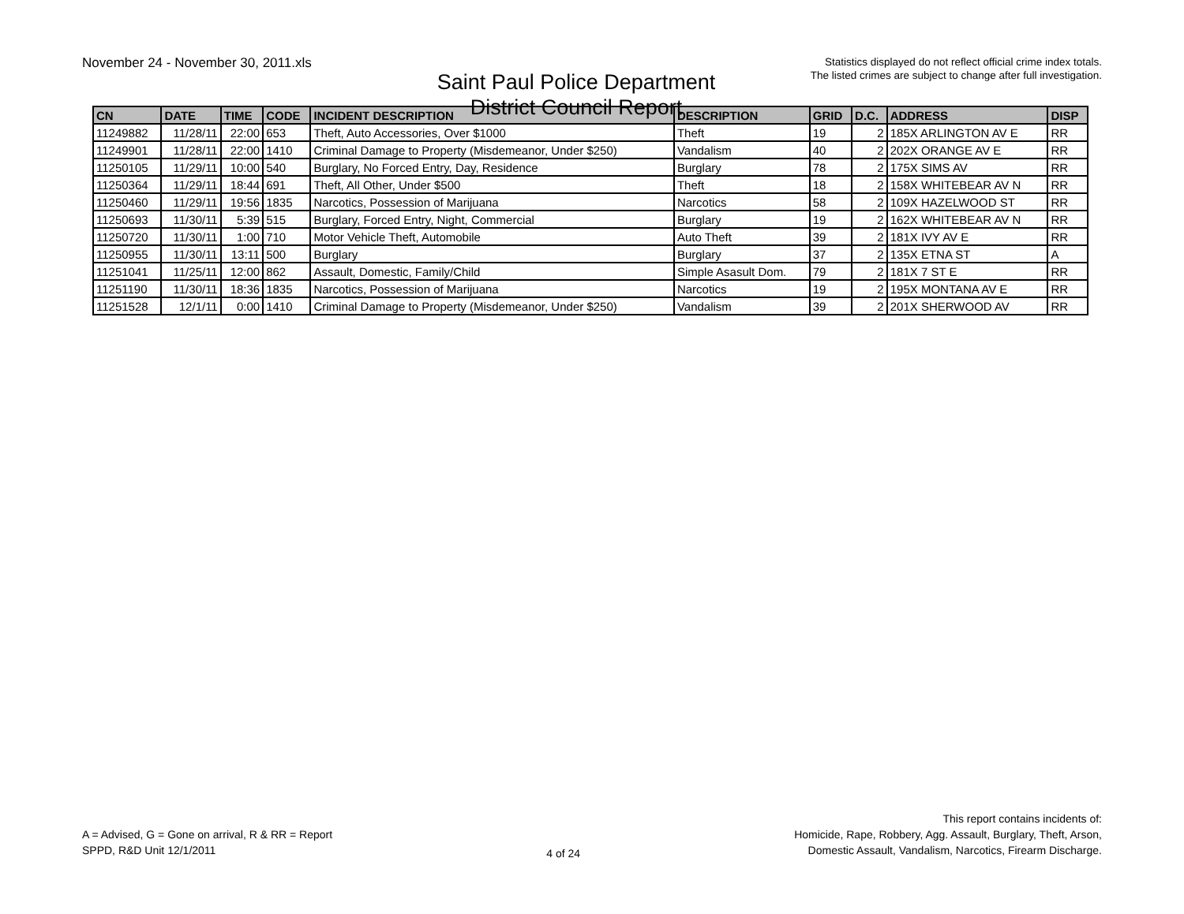November 24 - November 30, 2011.xls
Saint Paul Police Department
District Council Report
Statistics displayed do not reflect official crime index totals.
The listed crimes are subject to change after full investigation.
| CN | DATE | TIME | CODE | INCIDENT DESCRIPTION | DESCRIPTION | GRID | D.C. | ADDRESS | DISP |
| --- | --- | --- | --- | --- | --- | --- | --- | --- | --- |
| 11249882 | 11/28/11 | 22:00 | 653 | Theft, Auto Accessories, Over $1000 | Theft | 19 | 2 | 185X ARLINGTON AV E | RR |
| 11249901 | 11/28/11 | 22:00 | 1410 | Criminal Damage to Property (Misdemeanor, Under $250) | Vandalism | 40 | 2 | 202X ORANGE AV E | RR |
| 11250105 | 11/29/11 | 10:00 | 540 | Burglary, No Forced Entry, Day, Residence | Burglary | 78 | 2 | 175X SIMS AV | RR |
| 11250364 | 11/29/11 | 18:44 | 691 | Theft, All Other, Under $500 | Theft | 18 | 2 | 158X WHITEBEAR AV N | RR |
| 11250460 | 11/29/11 | 19:56 | 1835 | Narcotics, Possession of Marijuana | Narcotics | 58 | 2 | 109X HAZELWOOD ST | RR |
| 11250693 | 11/30/11 | 5:39 | 515 | Burglary, Forced Entry, Night, Commercial | Burglary | 19 | 2 | 162X WHITEBEAR AV N | RR |
| 11250720 | 11/30/11 | 1:00 | 710 | Motor Vehicle Theft, Automobile | Auto Theft | 39 | 2 | 181X IVY AV E | RR |
| 11250955 | 11/30/11 | 13:11 | 500 | Burglary | Burglary | 37 | 2 | 135X ETNA ST | A |
| 11251041 | 11/25/11 | 12:00 | 862 | Assault, Domestic, Family/Child | Simple Asasult Dom. | 79 | 2 | 181X 7 ST E | RR |
| 11251190 | 11/30/11 | 18:36 | 1835 | Narcotics, Possession of Marijuana | Narcotics | 19 | 2 | 195X MONTANA AV E | RR |
| 11251528 | 12/1/11 | 0:00 | 1410 | Criminal Damage to Property (Misdemeanor, Under $250) | Vandalism | 39 | 2 | 201X SHERWOOD AV | RR |
A = Advised, G = Gone on arrival, R & RR = Report
SPPD, R&D Unit 12/1/2011
4 of 24
This report contains incidents of:
Homicide, Rape, Robbery, Agg. Assault, Burglary, Theft, Arson,
Domestic Assault, Vandalism, Narcotics, Firearm Discharge.